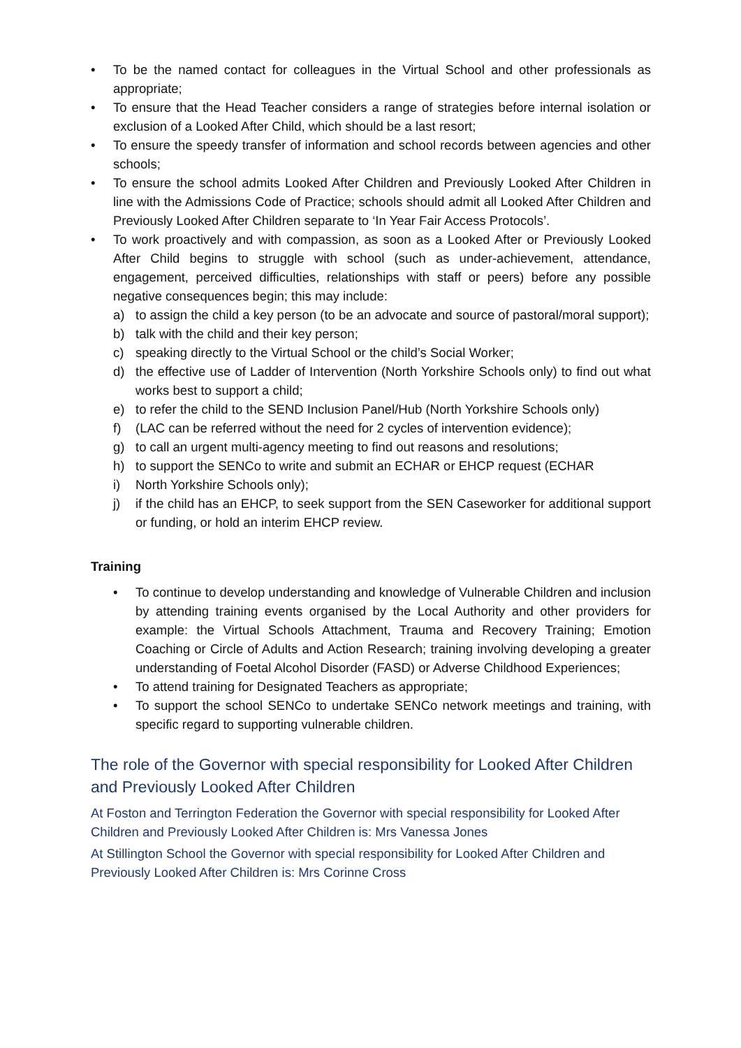• To be the named contact for colleagues in the Virtual School and other professionals as appropriate;
• To ensure that the Head Teacher considers a range of strategies before internal isolation or exclusion of a Looked After Child, which should be a last resort;
• To ensure the speedy transfer of information and school records between agencies and other schools;
• To ensure the school admits Looked After Children and Previously Looked After Children in line with the Admissions Code of Practice; schools should admit all Looked After Children and Previously Looked After Children separate to ‘In Year Fair Access Protocols’.
• To work proactively and with compassion, as soon as a Looked After or Previously Looked After Child begins to struggle with school (such as under-achievement, attendance, engagement, perceived difficulties, relationships with staff or peers) before any possible negative consequences begin; this may include:
a) to assign the child a key person (to be an advocate and source of pastoral/moral support);
b) talk with the child and their key person;
c) speaking directly to the Virtual School or the child’s Social Worker;
d) the effective use of Ladder of Intervention (North Yorkshire Schools only) to find out what works best to support a child;
e) to refer the child to the SEND Inclusion Panel/Hub (North Yorkshire Schools only)
f) (LAC can be referred without the need for 2 cycles of intervention evidence);
g) to call an urgent multi-agency meeting to find out reasons and resolutions;
h) to support the SENCo to write and submit an ECHAR or EHCP request (ECHAR
i) North Yorkshire Schools only);
j) if the child has an EHCP, to seek support from the SEN Caseworker for additional support or funding, or hold an interim EHCP review.
Training
• To continue to develop understanding and knowledge of Vulnerable Children and inclusion by attending training events organised by the Local Authority and other providers for example: the Virtual Schools Attachment, Trauma and Recovery Training; Emotion Coaching or Circle of Adults and Action Research; training involving developing a greater understanding of Foetal Alcohol Disorder (FASD) or Adverse Childhood Experiences;
• To attend training for Designated Teachers as appropriate;
• To support the school SENCo to undertake SENCo network meetings and training, with specific regard to supporting vulnerable children.
The role of the Governor with special responsibility for Looked After Children and Previously Looked After Children
At Foston and Terrington Federation the Governor with special responsibility for Looked After Children and Previously Looked After Children is: Mrs Vanessa Jones
At Stillington School the Governor with special responsibility for Looked After Children and Previously Looked After Children is: Mrs Corinne Cross